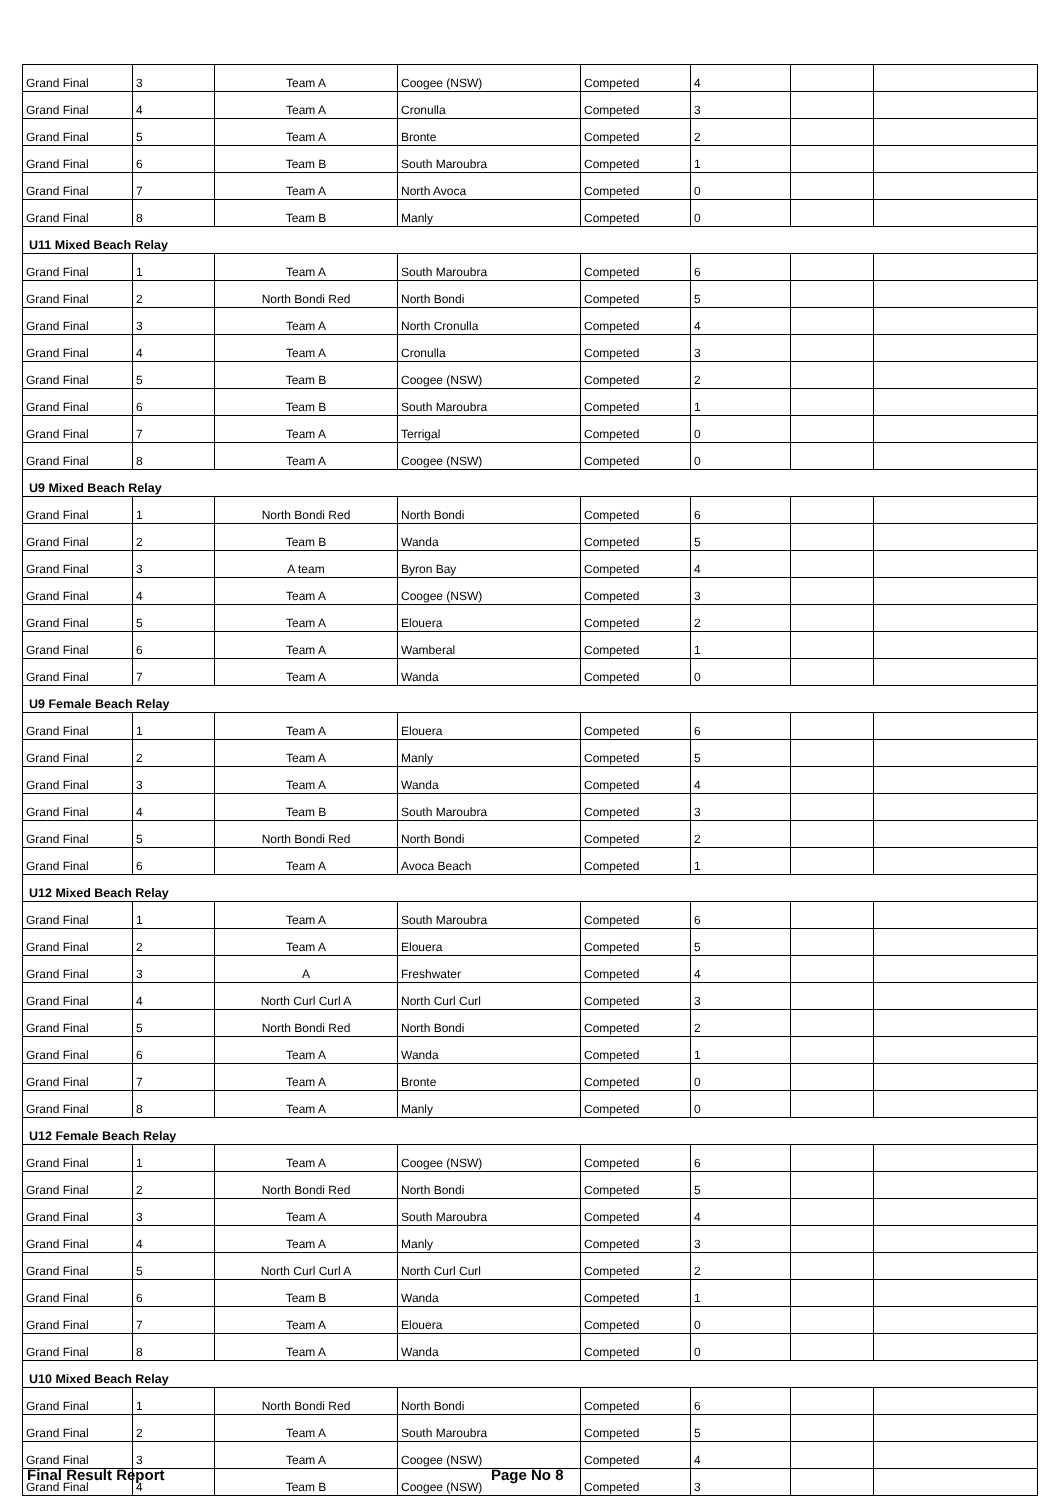| Grand Final | 3 | Team A | Coogee (NSW) | Competed | 4 | | |
| Grand Final | 4 | Team A | Cronulla | Competed | 3 | | |
| Grand Final | 5 | Team A | Bronte | Competed | 2 | | |
| Grand Final | 6 | Team B | South Maroubra | Competed | 1 | | |
| Grand Final | 7 | Team A | North Avoca | Competed | 0 | | |
| Grand Final | 8 | Team B | Manly | Competed | 0 | | |
| U11 Mixed Beach Relay | | | | | | | |
| Grand Final | 1 | Team A | South Maroubra | Competed | 6 | | |
| Grand Final | 2 | North Bondi Red | North Bondi | Competed | 5 | | |
| Grand Final | 3 | Team A | North Cronulla | Competed | 4 | | |
| Grand Final | 4 | Team A | Cronulla | Competed | 3 | | |
| Grand Final | 5 | Team B | Coogee (NSW) | Competed | 2 | | |
| Grand Final | 6 | Team B | South Maroubra | Competed | 1 | | |
| Grand Final | 7 | Team A | Terrigal | Competed | 0 | | |
| Grand Final | 8 | Team A | Coogee (NSW) | Competed | 0 | | |
| U9 Mixed Beach Relay | | | | | | | |
| Grand Final | 1 | North Bondi Red | North Bondi | Competed | 6 | | |
| Grand Final | 2 | Team B | Wanda | Competed | 5 | | |
| Grand Final | 3 | A team | Byron Bay | Competed | 4 | | |
| Grand Final | 4 | Team A | Coogee (NSW) | Competed | 3 | | |
| Grand Final | 5 | Team A | Elouera | Competed | 2 | | |
| Grand Final | 6 | Team A | Wamberal | Competed | 1 | | |
| Grand Final | 7 | Team A | Wanda | Competed | 0 | | |
| U9 Female Beach Relay | | | | | | | |
| Grand Final | 1 | Team A | Elouera | Competed | 6 | | |
| Grand Final | 2 | Team A | Manly | Competed | 5 | | |
| Grand Final | 3 | Team A | Wanda | Competed | 4 | | |
| Grand Final | 4 | Team B | South Maroubra | Competed | 3 | | |
| Grand Final | 5 | North Bondi Red | North Bondi | Competed | 2 | | |
| Grand Final | 6 | Team A | Avoca Beach | Competed | 1 | | |
| U12 Mixed Beach Relay | | | | | | | |
| Grand Final | 1 | Team A | South Maroubra | Competed | 6 | | |
| Grand Final | 2 | Team A | Elouera | Competed | 5 | | |
| Grand Final | 3 | A | Freshwater | Competed | 4 | | |
| Grand Final | 4 | North Curl Curl A | North Curl Curl | Competed | 3 | | |
| Grand Final | 5 | North Bondi Red | North Bondi | Competed | 2 | | |
| Grand Final | 6 | Team A | Wanda | Competed | 1 | | |
| Grand Final | 7 | Team A | Bronte | Competed | 0 | | |
| Grand Final | 8 | Team A | Manly | Competed | 0 | | |
| U12 Female Beach Relay | | | | | | | |
| Grand Final | 1 | Team A | Coogee (NSW) | Competed | 6 | | |
| Grand Final | 2 | North Bondi Red | North Bondi | Competed | 5 | | |
| Grand Final | 3 | Team A | South Maroubra | Competed | 4 | | |
| Grand Final | 4 | Team A | Manly | Competed | 3 | | |
| Grand Final | 5 | North Curl Curl A | North Curl Curl | Competed | 2 | | |
| Grand Final | 6 | Team B | Wanda | Competed | 1 | | |
| Grand Final | 7 | Team A | Elouera | Competed | 0 | | |
| Grand Final | 8 | Team A | Wanda | Competed | 0 | | |
| U10 Mixed Beach Relay | | | | | | | |
| Grand Final | 1 | North Bondi Red | North Bondi | Competed | 6 | | |
| Grand Final | 2 | Team A | South Maroubra | Competed | 5 | | |
| Grand Final | 3 | Team A | Coogee (NSW) | Competed | 4 | | |
| Grand Final | 4 | Team B | Coogee (NSW) | Competed | 3 | | |
Final Result Report Page No 8